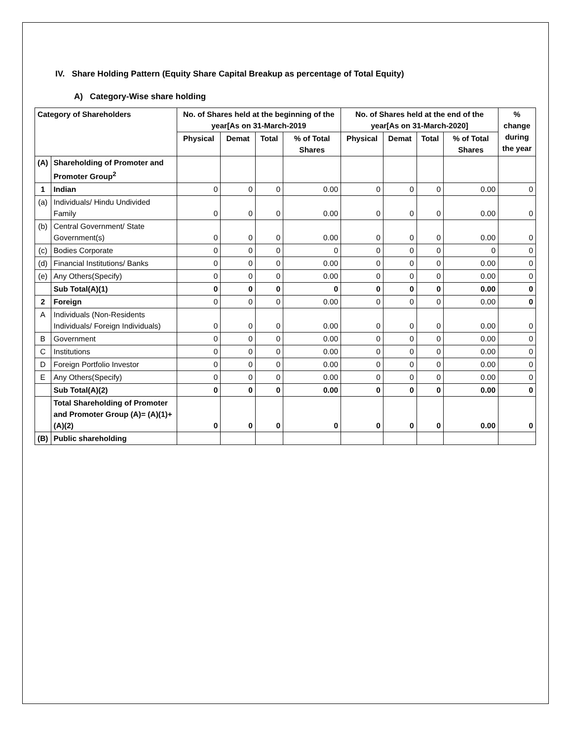IV. Share Holding Pattern (Equity Share Capital Breakup as percentage of Total Equity)
A) Category-Wise share holding
| Category of Shareholders | | No. of Shares held at the beginning of the year[As on 31-March-2019 | | | | No. of Shares held at the end of the year[As on 31-March-2020] | | | | % change during the year |
| --- | --- | --- | --- | --- | --- | --- | --- | --- | --- | --- |
| | | Physical | Demat | Total | % of Total Shares | Physical | Demat | Total | % of Total Shares | |
| (A) | Shareholding of Promoter and Promoter Group<sup>2</sup> | | | | | | | | | |
| 1 | Indian | 0 | 0 | 0 | 0.00 | 0 | 0 | 0 | 0.00 | 0 |
| (a) | Individuals/ Hindu Undivided Family | 0 | 0 | 0 | 0.00 | 0 | 0 | 0 | 0.00 | 0 |
| (b) | Central Government/ State Government(s) | 0 | 0 | 0 | 0.00 | 0 | 0 | 0 | 0.00 | 0 |
| (c) | Bodies Corporate | 0 | 0 | 0 | 0 | 0 | 0 | 0 | 0 | 0 |
| (d) | Financial Institutions/ Banks | 0 | 0 | 0 | 0.00 | 0 | 0 | 0 | 0.00 | 0 |
| (e) | Any Others(Specify) | 0 | 0 | 0 | 0.00 | 0 | 0 | 0 | 0.00 | 0 |
| | Sub Total(A)(1) | 0 | 0 | 0 | 0 | 0 | 0 | 0 | 0.00 | 0 |
| 2 | Foreign | 0 | 0 | 0 | 0.00 | 0 | 0 | 0 | 0.00 | 0 |
| A | Individuals (Non-Residents Individuals/ Foreign Individuals) | 0 | 0 | 0 | 0.00 | 0 | 0 | 0 | 0.00 | 0 |
| B | Government | 0 | 0 | 0 | 0.00 | 0 | 0 | 0 | 0.00 | 0 |
| C | Institutions | 0 | 0 | 0 | 0.00 | 0 | 0 | 0 | 0.00 | 0 |
| D | Foreign Portfolio Investor | 0 | 0 | 0 | 0.00 | 0 | 0 | 0 | 0.00 | 0 |
| E | Any Others(Specify) | 0 | 0 | 0 | 0.00 | 0 | 0 | 0 | 0.00 | 0 |
| | Sub Total(A)(2) | 0 | 0 | 0 | 0.00 | 0 | 0 | 0 | 0.00 | 0 |
| | Total Shareholding of Promoter and Promoter Group (A)= (A)(1)+(A)(2) | 0 | 0 | 0 | 0 | 0 | 0 | 0 | 0.00 | 0 |
| (B) | Public shareholding | | | | | | | | | |